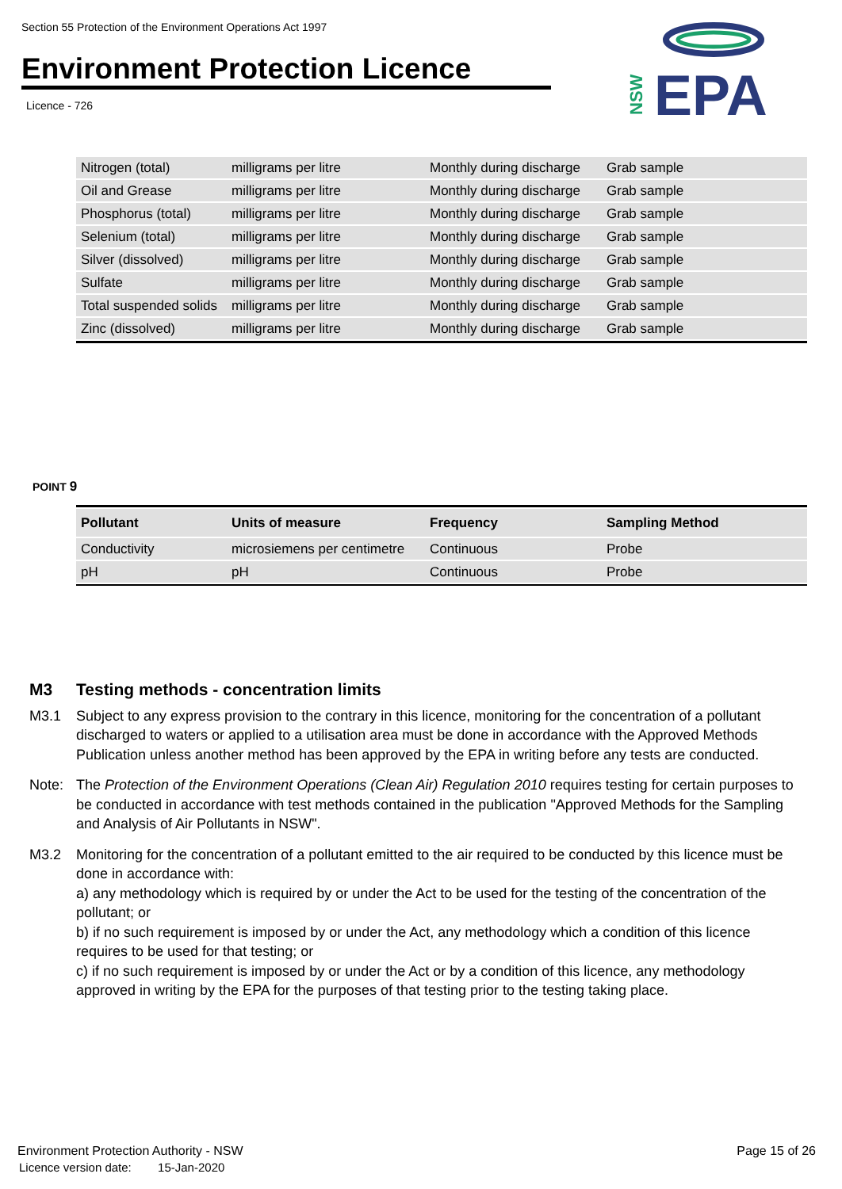Section 55 Protection of the Environment Operations Act 1997
Environment Protection Licence
Licence - 726
EPA
NSW
| Nitrogen (total) | milligrams per litre | Monthly during discharge | Grab sample |
| Oil and Grease | milligrams per litre | Monthly during discharge | Grab sample |
| Phosphorus (total) | milligrams per litre | Monthly during discharge | Grab sample |
| Selenium (total) | milligrams per litre | Monthly during discharge | Grab sample |
| Silver (dissolved) | milligrams per litre | Monthly during discharge | Grab sample |
| Sulfate | milligrams per litre | Monthly during discharge | Grab sample |
| Total suspended solids | milligrams per litre | Monthly during discharge | Grab sample |
| Zinc (dissolved) | milligrams per litre | Monthly during discharge | Grab sample |
POINT 9
| Pollutant | Units of measure | Frequency | Sampling Method |
| --- | --- | --- | --- |
| Conductivity | microsiemens per centimetre | Continuous | Probe |
| pH | pH | Continuous | Probe |
M3 Testing methods - concentration limits
M3.1 Subject to any express provision to the contrary in this licence, monitoring for the concentration of a pollutant discharged to waters or applied to a utilisation area must be done in accordance with the Approved Methods Publication unless another method has been approved by the EPA in writing before any tests are conducted.
Note: The Protection of the Environment Operations (Clean Air) Regulation 2010 requires testing for certain purposes to be conducted in accordance with test methods contained in the publication "Approved Methods for the Sampling and Analysis of Air Pollutants in NSW".
M3.2 Monitoring for the concentration of a pollutant emitted to the air required to be conducted by this licence must be done in accordance with:
a) any methodology which is required by or under the Act to be used for the testing of the concentration of the pollutant; or
b) if no such requirement is imposed by or under the Act, any methodology which a condition of this licence requires to be used for that testing; or
c) if no such requirement is imposed by or under the Act or by a condition of this licence, any methodology approved in writing by the EPA for the purposes of that testing prior to the testing taking place.
Environment Protection Authority - NSW
Licence version date: 15-Jan-2020
Page 15 of 26